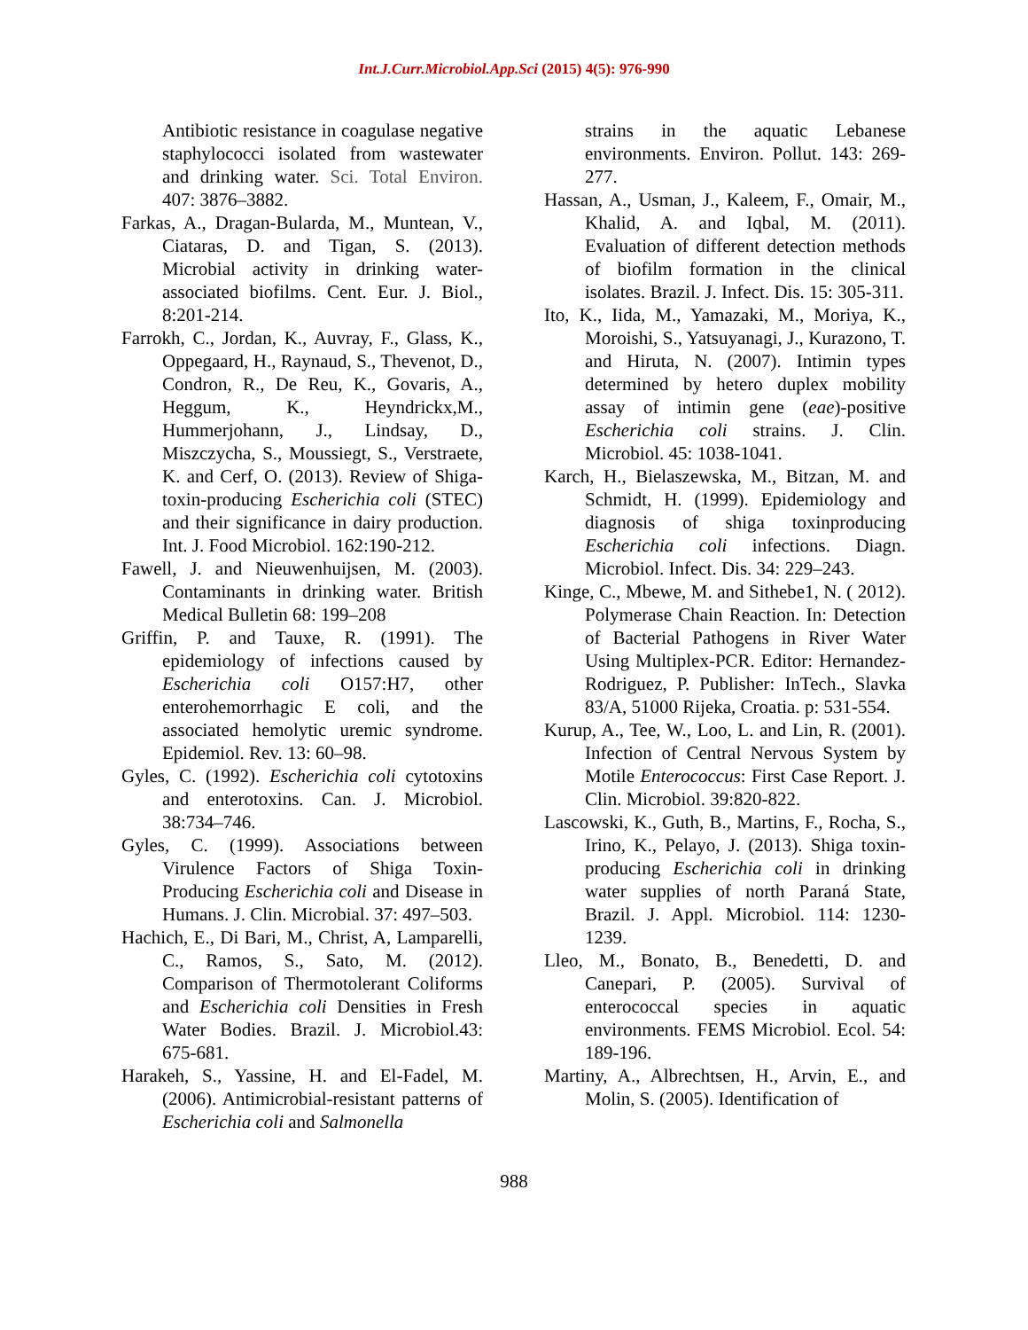Int.J.Curr.Microbiol.App.Sci (2015) 4(5): 976-990
Antibiotic resistance in coagulase negative staphylococci isolated from wastewater and drinking water. Sci. Total Environ. 407: 3876–3882.
Farkas, A., Dragan-Bularda, M., Muntean, V., Ciataras, D. and Tigan, S. (2013). Microbial activity in drinking water-associated biofilms. Cent. Eur. J. Biol., 8:201-214.
Farrokh, C., Jordan, K., Auvray, F., Glass, K., Oppegaard, H., Raynaud, S., Thevenot, D., Condron, R., De Reu, K., Govaris, A., Heggum, K., Heyndrickx,M., Hummerjohann, J., Lindsay, D., Miszczycha, S., Moussiegt, S., Verstraete, K. and Cerf, O. (2013). Review of Shiga-toxin-producing Escherichia coli (STEC) and their significance in dairy production. Int. J. Food Microbiol. 162:190-212.
Fawell, J. and Nieuwenhuijsen, M. (2003). Contaminants in drinking water. British Medical Bulletin 68: 199–208
Griffin, P. and Tauxe, R. (1991). The epidemiology of infections caused by Escherichia coli O157:H7, other enterohemorrhagic E coli, and the associated hemolytic uremic syndrome. Epidemiol. Rev. 13: 60–98.
Gyles, C. (1992). Escherichia coli cytotoxins and enterotoxins. Can. J. Microbiol. 38:734–746.
Gyles, C. (1999). Associations between Virulence Factors of Shiga Toxin-Producing Escherichia coli and Disease in Humans. J. Clin. Microbial. 37: 497–503.
Hachich, E., Di Bari, M., Christ, A, Lamparelli, C., Ramos, S., Sato, M. (2012). Comparison of Thermotolerant Coliforms and Escherichia coli Densities in Fresh Water Bodies. Brazil. J. Microbiol.43: 675-681.
Harakeh, S., Yassine, H. and El-Fadel, M. (2006). Antimicrobial-resistant patterns of Escherichia coli and Salmonella
strains in the aquatic Lebanese environments. Environ. Pollut. 143: 269-277.
Hassan, A., Usman, J., Kaleem, F., Omair, M., Khalid, A. and Iqbal, M. (2011). Evaluation of different detection methods of biofilm formation in the clinical isolates. Brazil. J. Infect. Dis. 15: 305-311.
Ito, K., Iida, M., Yamazaki, M., Moriya, K., Moroishi, S., Yatsuyanagi, J., Kurazono, T. and Hiruta, N. (2007). Intimin types determined by hetero duplex mobility assay of intimin gene (eae)-positive Escherichia coli strains. J. Clin. Microbiol. 45: 1038-1041.
Karch, H., Bielaszewska, M., Bitzan, M. and Schmidt, H. (1999). Epidemiology and diagnosis of shiga toxinproducing Escherichia coli infections. Diagn. Microbiol. Infect. Dis. 34: 229–243.
Kinge, C., Mbewe, M. and Sithebe1, N. ( 2012). Polymerase Chain Reaction. In: Detection of Bacterial Pathogens in River Water Using Multiplex-PCR. Editor: Hernandez-Rodriguez, P. Publisher: InTech., Slavka 83/A, 51000 Rijeka, Croatia. p: 531-554.
Kurup, A., Tee, W., Loo, L. and Lin, R. (2001). Infection of Central Nervous System by Motile Enterococcus: First Case Report. J. Clin. Microbiol. 39:820-822.
Lascowski, K., Guth, B., Martins, F., Rocha, S., Irino, K., Pelayo, J. (2013). Shiga toxin-producing Escherichia coli in drinking water supplies of north Paraná State, Brazil. J. Appl. Microbiol. 114: 1230-1239.
Lleo, M., Bonato, B., Benedetti, D. and Canepari, P. (2005). Survival of enterococcal species in aquatic environments. FEMS Microbiol. Ecol. 54: 189-196.
Martiny, A., Albrechtsen, H., Arvin, E., and Molin, S. (2005). Identification of
988